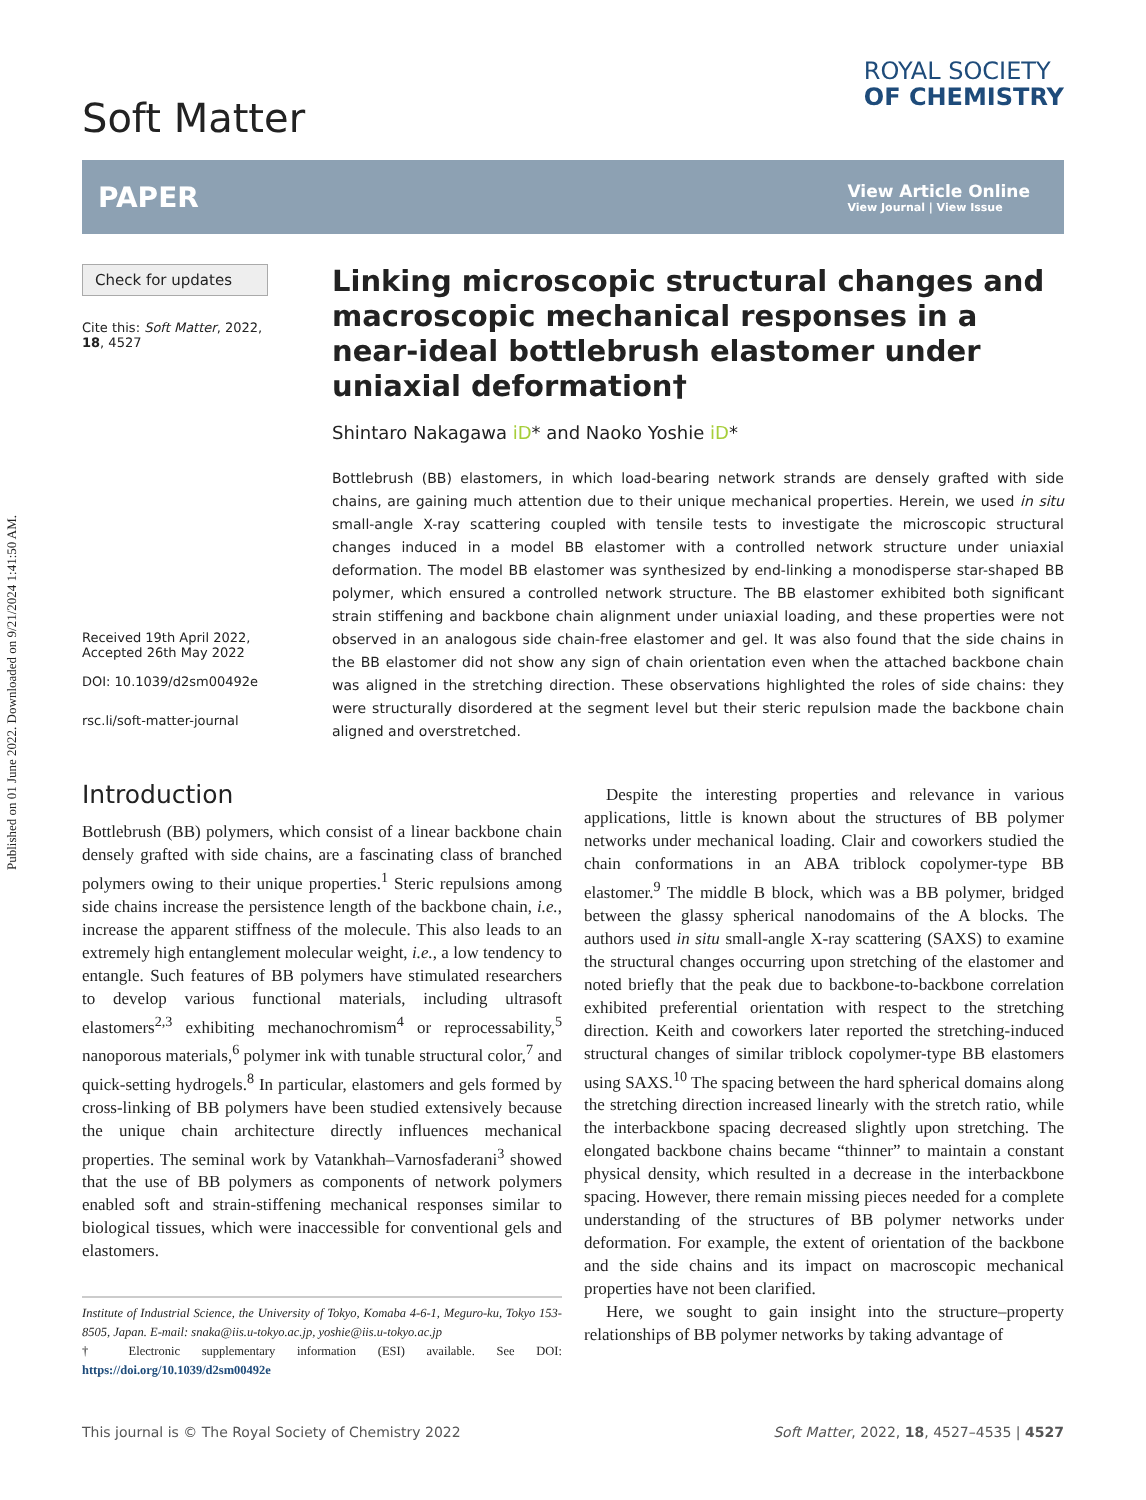Published on 01 June 2022. Downloaded on 9/21/2024 1:41:50 AM.
Soft Matter
ROYAL SOCIETY
OF CHEMISTRY
PAPER
View Article Online
View Journal | View Issue
Check for updates
Cite this: Soft Matter, 2022,
18, 4527
Received 19th April 2022,
Accepted 26th May 2022
DOI: 10.1039/d2sm00492e
rsc.li/soft-matter-journal
Linking microscopic structural changes and macroscopic mechanical responses in a near-ideal bottlebrush elastomer under uniaxial deformation†
Shintaro Nakagawa iD* and Naoko Yoshie iD*
Bottlebrush (BB) elastomers, in which load-bearing network strands are densely grafted with side chains, are gaining much attention due to their unique mechanical properties. Herein, we used in situ small-angle X-ray scattering coupled with tensile tests to investigate the microscopic structural changes induced in a model BB elastomer with a controlled network structure under uniaxial deformation. The model BB elastomer was synthesized by end-linking a monodisperse star-shaped BB polymer, which ensured a controlled network structure. The BB elastomer exhibited both significant strain stiffening and backbone chain alignment under uniaxial loading, and these properties were not observed in an analogous side chain-free elastomer and gel. It was also found that the side chains in the BB elastomer did not show any sign of chain orientation even when the attached backbone chain was aligned in the stretching direction. These observations highlighted the roles of side chains: they were structurally disordered at the segment level but their steric repulsion made the backbone chain aligned and overstretched.
Introduction
Bottlebrush (BB) polymers, which consist of a linear backbone chain densely grafted with side chains, are a fascinating class of branched polymers owing to their unique properties.<sup>1</sup> Steric repulsions among side chains increase the persistence length of the backbone chain, i.e., increase the apparent stiffness of the molecule. This also leads to an extremely high entanglement molecular weight, i.e., a low tendency to entangle. Such features of BB polymers have stimulated researchers to develop various functional materials, including ultrasoft elastomers<sup>2,3</sup> exhibiting mechanochromism<sup>4</sup> or reprocessability,<sup>5</sup> nanoporous materials,<sup>6</sup> polymer ink with tunable structural color,<sup>7</sup> and quick-setting hydrogels.<sup>8</sup> In particular, elastomers and gels formed by cross-linking of BB polymers have been studied extensively because the unique chain architecture directly influences mechanical properties. The seminal work by Vatankhah–Varnosfaderani<sup>3</sup> showed that the use of BB polymers as components of network polymers enabled soft and strain-stiffening mechanical responses similar to biological tissues, which were inaccessible for conventional gels and elastomers.
Institute of Industrial Science, the University of Tokyo, Komaba 4-6-1, Meguro-ku, Tokyo 153-8505, Japan. E-mail: snaka@iis.u-tokyo.ac.jp, yoshie@iis.u-tokyo.ac.jp
† Electronic supplementary information (ESI) available. See DOI: https://doi.org/10.1039/d2sm00492e
Despite the interesting properties and relevance in various applications, little is known about the structures of BB polymer networks under mechanical loading. Clair and coworkers studied the chain conformations in an ABA triblock copolymer-type BB elastomer.<sup>9</sup> The middle B block, which was a BB polymer, bridged between the glassy spherical nanodomains of the A blocks. The authors used in situ small-angle X-ray scattering (SAXS) to examine the structural changes occurring upon stretching of the elastomer and noted briefly that the peak due to backbone-to-backbone correlation exhibited preferential orientation with respect to the stretching direction. Keith and coworkers later reported the stretching-induced structural changes of similar triblock copolymer-type BB elastomers using SAXS.<sup>10</sup> The spacing between the hard spherical domains along the stretching direction increased linearly with the stretch ratio, while the interbackbone spacing decreased slightly upon stretching. The elongated backbone chains became “thinner” to maintain a constant physical density, which resulted in a decrease in the interbackbone spacing. However, there remain missing pieces needed for a complete understanding of the structures of BB polymer networks under deformation. For example, the extent of orientation of the backbone and the side chains and its impact on macroscopic mechanical properties have not been clarified.
Here, we sought to gain insight into the structure–property relationships of BB polymer networks by taking advantage of
This journal is © The Royal Society of Chemistry 2022 Soft Matter, 2022, 18, 4527–4535 | 4527